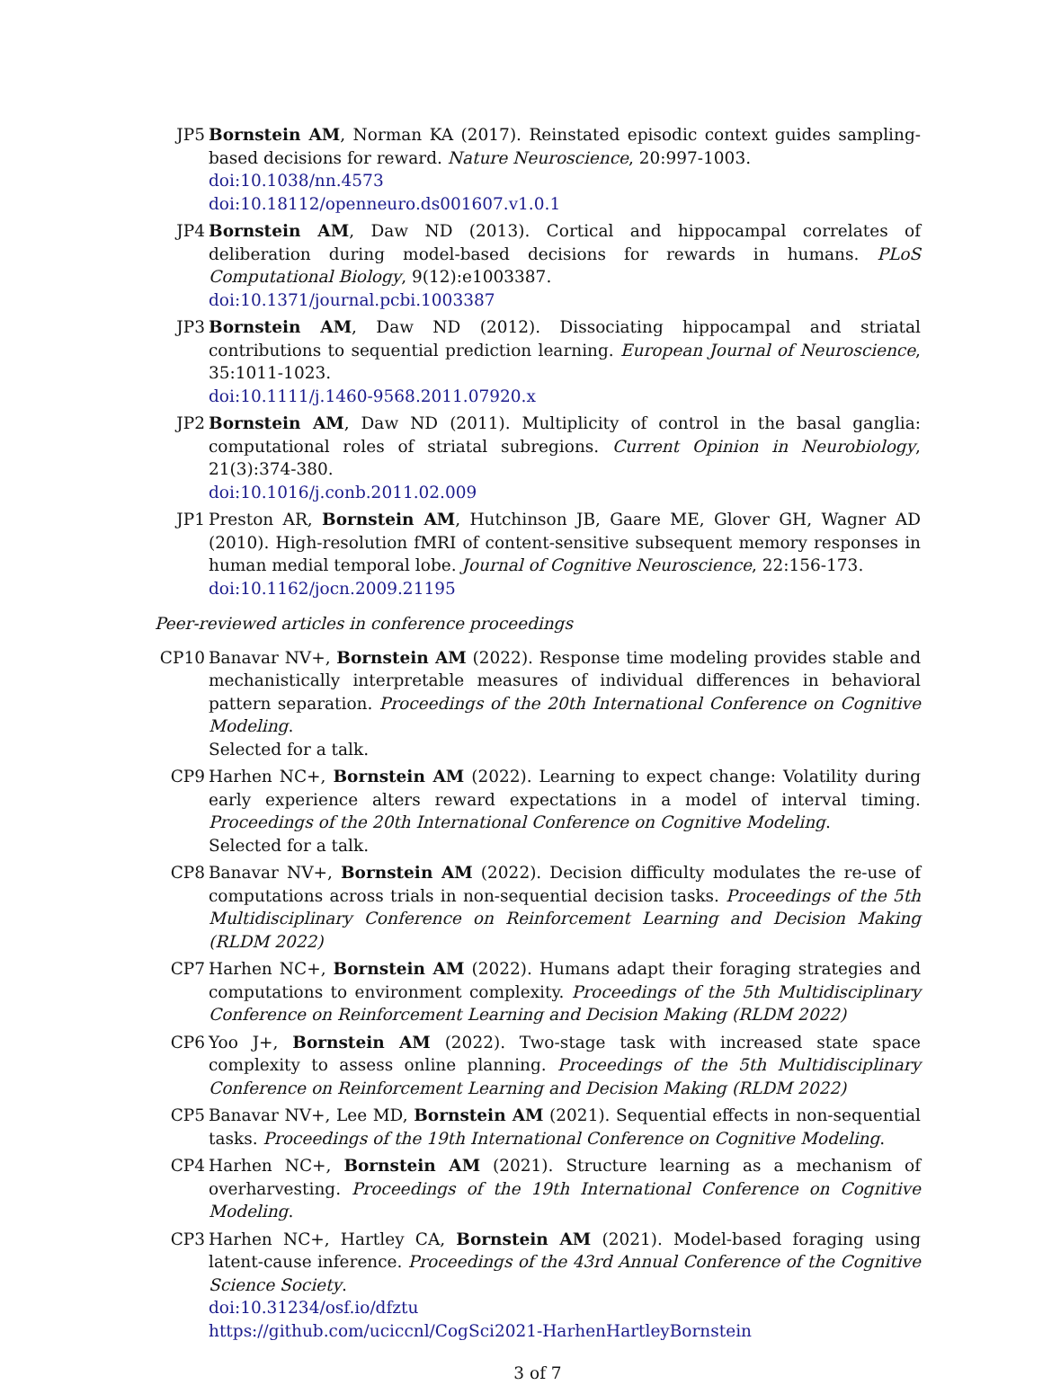JP5 Bornstein AM, Norman KA (2017). Reinstated episodic context guides sampling-based decisions for reward. Nature Neuroscience, 20:997-1003.
doi:10.1038/nn.4573
doi:10.18112/openneuro.ds001607.v1.0.1
JP4 Bornstein AM, Daw ND (2013). Cortical and hippocampal correlates of deliberation during model-based decisions for rewards in humans. PLoS Computational Biology, 9(12):e1003387.
doi:10.1371/journal.pcbi.1003387
JP3 Bornstein AM, Daw ND (2012). Dissociating hippocampal and striatal contributions to sequential prediction learning. European Journal of Neuroscience, 35:1011-1023.
doi:10.1111/j.1460-9568.2011.07920.x
JP2 Bornstein AM, Daw ND (2011). Multiplicity of control in the basal ganglia: computational roles of striatal subregions. Current Opinion in Neurobiology, 21(3):374-380.
doi:10.1016/j.conb.2011.02.009
JP1 Preston AR, Bornstein AM, Hutchinson JB, Gaare ME, Glover GH, Wagner AD (2010). High-resolution fMRI of content-sensitive subsequent memory responses in human medial temporal lobe. Journal of Cognitive Neuroscience, 22:156-173.
doi:10.1162/jocn.2009.21195
Peer-reviewed articles in conference proceedings
CP10 Banavar NV+, Bornstein AM (2022). Response time modeling provides stable and mechanistically interpretable measures of individual differences in behavioral pattern separation. Proceedings of the 20th International Conference on Cognitive Modeling.
Selected for a talk.
CP9 Harhen NC+, Bornstein AM (2022). Learning to expect change: Volatility during early experience alters reward expectations in a model of interval timing. Proceedings of the 20th International Conference on Cognitive Modeling.
Selected for a talk.
CP8 Banavar NV+, Bornstein AM (2022). Decision difficulty modulates the re-use of computations across trials in non-sequential decision tasks. Proceedings of the 5th Multidisciplinary Conference on Reinforcement Learning and Decision Making (RLDM 2022)
CP7 Harhen NC+, Bornstein AM (2022). Humans adapt their foraging strategies and computations to environment complexity. Proceedings of the 5th Multidisciplinary Conference on Reinforcement Learning and Decision Making (RLDM 2022)
CP6 Yoo J+, Bornstein AM (2022). Two-stage task with increased state space complexity to assess online planning. Proceedings of the 5th Multidisciplinary Conference on Reinforcement Learning and Decision Making (RLDM 2022)
CP5 Banavar NV+, Lee MD, Bornstein AM (2021). Sequential effects in non-sequential tasks. Proceedings of the 19th International Conference on Cognitive Modeling.
CP4 Harhen NC+, Bornstein AM (2021). Structure learning as a mechanism of overharvesting. Proceedings of the 19th International Conference on Cognitive Modeling.
CP3 Harhen NC+, Hartley CA, Bornstein AM (2021). Model-based foraging using latent-cause inference. Proceedings of the 43rd Annual Conference of the Cognitive Science Society.
doi:10.31234/osf.io/dfztu
https://github.com/uciccnl/CogSci2021-HarhenHartleyBornstein
3 of 7